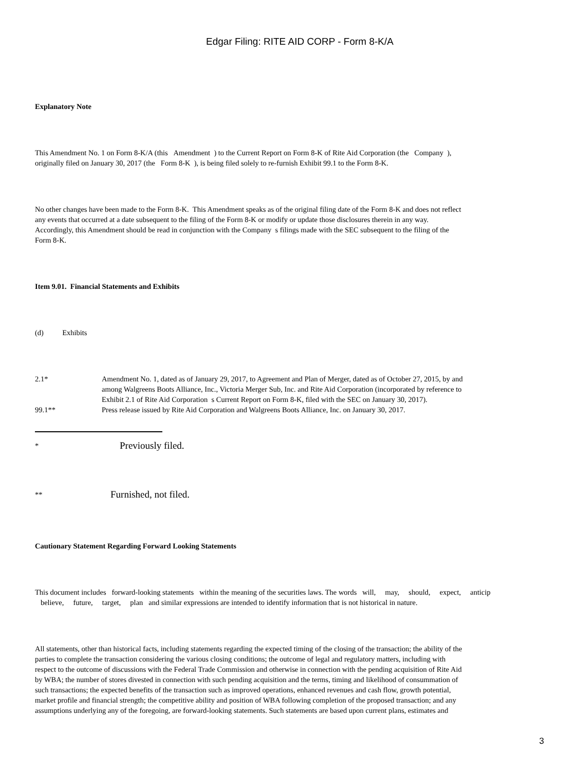Edgar Filing: RITE AID CORP - Form 8-K/A
Explanatory Note
This Amendment No. 1 on Form 8-K/A (this Amendment ) to the Current Report on Form 8-K of Rite Aid Corporation (the Company ),
originally filed on January 30, 2017 (the Form 8-K ), is being filed solely to re-furnish Exhibit 99.1 to the Form 8-K.
No other changes have been made to the Form 8-K. This Amendment speaks as of the original filing date of the Form 8-K and does not reflect
any events that occurred at a date subsequent to the filing of the Form 8-K or modify or update those disclosures therein in any way.
Accordingly, this Amendment should be read in conjunction with the Company s filings made with the SEC subsequent to the filing of the
Form 8-K.
Item 9.01. Financial Statements and Exhibits
(d) Exhibits
| 2.1* | Amendment No. 1, dated as of January 29, 2017, to Agreement and Plan of Merger, dated as of October 27, 2015, by and among Walgreens Boots Alliance, Inc., Victoria Merger Sub, Inc. and Rite Aid Corporation (incorporated by reference to Exhibit 2.1 of Rite Aid Corporation s Current Report on Form 8-K, filed with the SEC on January 30, 2017). |
| 99.1** | Press release issued by Rite Aid Corporation and Walgreens Boots Alliance, Inc. on January 30, 2017. |
| * | Previously filed. |
| ** | Furnished, not filed. |
Cautionary Statement Regarding Forward Looking Statements
This document includes forward-looking statements within the meaning of the securities laws. The words will, may, should, expect, anticip
believe, future, target, plan and similar expressions are intended to identify information that is not historical in nature.
All statements, other than historical facts, including statements regarding the expected timing of the closing of the transaction; the ability of the
parties to complete the transaction considering the various closing conditions; the outcome of legal and regulatory matters, including with
respect to the outcome of discussions with the Federal Trade Commission and otherwise in connection with the pending acquisition of Rite Aid
by WBA; the number of stores divested in connection with such pending acquisition and the terms, timing and likelihood of consummation of
such transactions; the expected benefits of the transaction such as improved operations, enhanced revenues and cash flow, growth potential,
market profile and financial strength; the competitive ability and position of WBA following completion of the proposed transaction; and any
assumptions underlying any of the foregoing, are forward-looking statements. Such statements are based upon current plans, estimates and
3